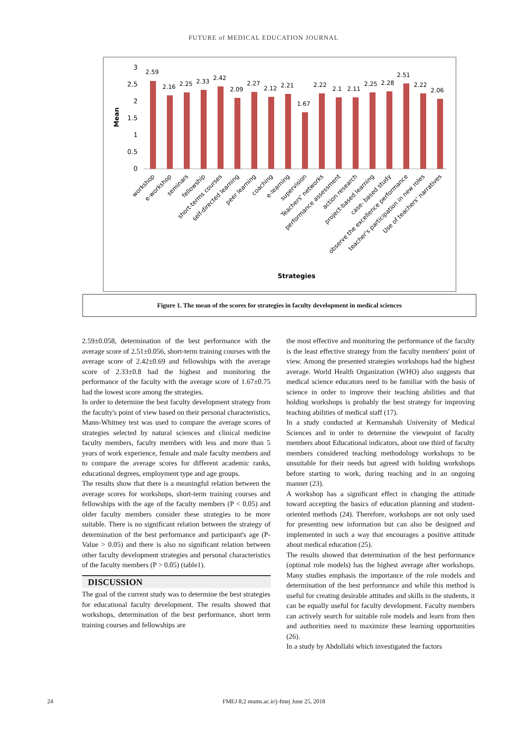FUTURE of MEDICAL EDUCATION JOURNAL
Mean
3
2.5
2
1.5
1
0.5
0
2.59
2.16
2.25
2.33
2.42
2.09
2.27
2.12
2.21
1.67
2.22
2.1
2.11
2.25
2.28
2.51
2.22
2.06
workshop
e-workshop
seminars
fellowship
short-terms courses
self-directed learning
peer learning
coaching
e-learning
supervision
Teachers' networks
performance assessment
action research
project-based learning
case- based study
observe the excellence performance
teacher's participation in new roles
Use of teachers' narratives
Strategies
Figure 1. The mean of the scores for strategies in faculty development in medical sciences
2.59±0.058, determination of the best performance with the average score of 2.51±0.056, short-term training courses with the average score of 2.42±0.69 and fellowships with the average score of 2.33±0.8 had the highest and monitoring the performance of the faculty with the average score of 1.67±0.75 had the lowest score among the strategies.
In order to determine the best faculty development strategy from the faculty's point of view based on their personal characteristics, Mann-Whitney test was used to compare the average scores of strategies selected by natural sciences and clinical medicine faculty members, faculty members with less and more than 5 years of work experience, female and male faculty members and to compare the average scores for different academic ranks, educational degrees, employment type and age groups.
The results show that there is a meaningful relation between the average scores for workshops, short-term training courses and fellowships with the age of the faculty members (P < 0.05) and older faculty members consider these strategies to be more suitable. There is no significant relation between the strategy of determination of the best performance and participant's age (P-Value > 0.05) and there is also no significant relation between other faculty development strategies and personal characteristics of the faculty members (P > 0.05) (table1).
DISCUSSION
The goal of the current study was to determine the best strategies for educational faculty development. The results showed that workshops, determination of the best performance, short term training courses and fellowships are
the most effective and monitoring the performance of the faculty is the least effective strategy from the faculty members' point of view. Among the presented strategies workshops had the highest average. World Health Organization (WHO) also suggests that medical science educators need to be familiar with the basis of science in order to improve their teaching abilities and that holding workshops is probably the best strategy for improving teaching abilities of medical staff (17).
In a study conducted at Kermanshah University of Medical Sciences and in order to determine the viewpoint of faculty members about Educational indicators, about one third of faculty members considered teaching methodology workshops to be unsuitable for their needs but agreed with holding workshops before starting to work, during teaching and in an ongoing manner (23).
A workshop has a significant effect in changing the attitude toward accepting the basics of education planning and student-oriented methods (24). Therefore, workshops are not only used for presenting new information but can also be designed and implemented in such a way that encourages a positive attitude about medical education (25).
The results showed that determination of the best performance (optimal role models) has the highest average after workshops. Many studies emphasis the importance of the role models and determination of the best performance and while this method is useful for creating desirable attitudes and skills in the students, it can be equally useful for faculty development. Faculty members can actively search for suitable role models and learn from then and authorities need to maximize these learning opportunities (26).
In a study by Abdollahi which investigated the factors
24 FMEJ 8;2 mums.ac.ir/j-fmej June 25, 2018